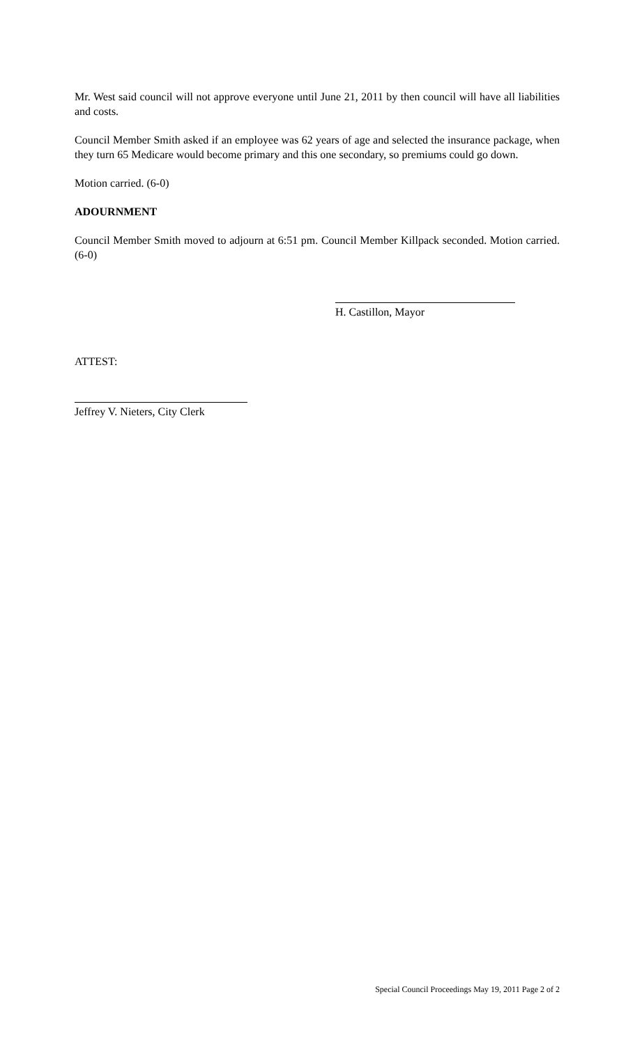Mr. West said council will not approve everyone until June 21, 2011 by then council will have all liabilities and costs.
Council Member Smith asked if an employee was 62 years of age and selected the insurance package, when they turn 65 Medicare would become primary and this one secondary, so premiums could go down.
Motion carried. (6-0)
ADOURNMENT
Council Member Smith moved to adjourn at 6:51 pm. Council Member Killpack seconded. Motion carried. (6-0)
H. Castillon, Mayor
ATTEST:
Jeffrey V. Nieters, City Clerk
Special Council Proceedings May 19, 2011 Page 2 of 2